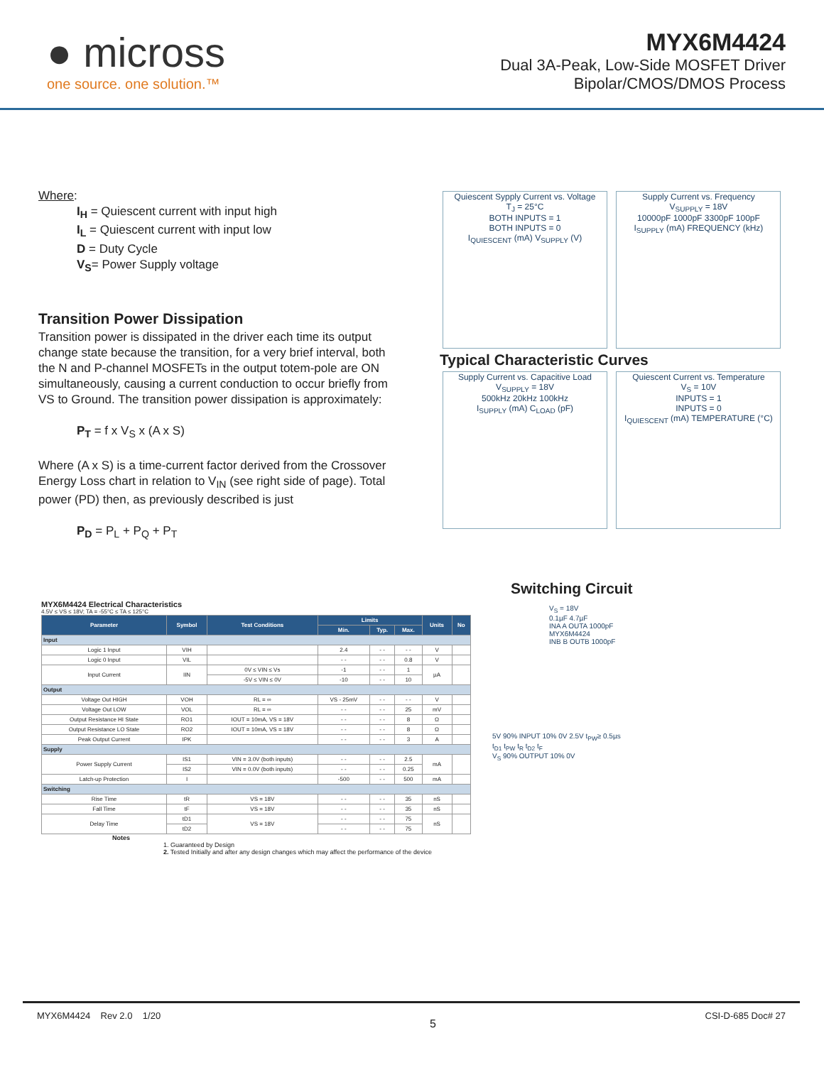● micross
one source. one solution.™
MYX6M4424
Dual 3A-Peak, Low-Side MOSFET Driver
Bipolar/CMOS/DMOS Process
Where:
I<sub>H</sub> = Quiescent current with input high
I<sub>L</sub> = Quiescent current with input low
D = Duty Cycle
V<sub>S</sub>= Power Supply voltage
Transition Power Dissipation
Transition power is dissipated in the driver each time its output change state because the transition, for a very brief interval, both the N and P-channel MOSFETs in the output totem-pole are ON simultaneously, causing a current conduction to occur briefly from VS to Ground. The transition power dissipation is approximately:
P<sub>T</sub> = f x V<sub>S</sub> x (A x S)
Where (A x S) is a time-current factor derived from the Crossover Energy Loss chart in relation to V<sub>IN</sub> (see right side of page). Total power (PD) then, as previously described is just
P<sub>D</sub> = P<sub>L</sub> + P<sub>Q</sub> + P<sub>T</sub>
Quiescent Sypply Current vs. Voltage
T<sub>J</sub> = 25°C
BOTH INPUTS = 1
BOTH INPUTS = 0
I<sub>QUIESCENT</sub> (mA) V<sub>SUPPLY</sub> (V)
Supply Current vs. Frequency
V<sub>SUPPLY</sub> = 18V
10000pF 1000pF 3300pF 100pF
I<sub>SUPPLY</sub> (mA) FREQUENCY (kHz)
Typical Characteristic Curves
Supply Current vs. Capacitive Load
V<sub>SUPPLY</sub> = 18V
500kHz 20kHz 100kHz
I<sub>SUPPLY</sub> (mA) C<sub>LOAD</sub> (pF)
Quiescent Current vs. Temperature
V<sub>S</sub> = 10V
INPUTS = 1
INPUTS = 0
I<sub>QUIESCENT</sub> (mA) TEMPERATURE (°C)
MYX6M4424 Electrical Characteristics
4.5V ≤ VS ≤ 18V; TA = -55°C ≤ TA ≤ 125°C
| Parameter | Symbol | Test Conditions | Limits | | | Units | No |
| --- | --- | --- | --- | --- | --- | --- | --- |
| | | | Min. | Typ. | Max. | | |
| Input | | | | | | | |
| Logic 1 Input | VIH | | 2.4 | - - | - - | V | |
| Logic 0 Input | VIL | | - - | - - | 0.8 | V | |
| Input Current | IIN | 0V ≤ VIN ≤ Vs | -1 | - - | 1 | µA | |
| | | -5V ≤ VIN ≤ 0V | -10 | - - | 10 | | |
| Output | | | | | | | |
| Voltage Out HIGH | VOH | RL = ∞ | VS - 25mV | - - | - - | V | |
| Voltage Out LOW | VOL | RL = ∞ | - - | - - | 25 | mV | |
| Output Resistance HI State | RO1 | IOUT = 10mA, VS = 18V | - - | - - | 8 | Ω | |
| Output Resistance LO State | RO2 | IOUT = 10mA, VS = 18V | - - | - - | 8 | Ω | |
| Peak Output Current | IPK | | - - | - - | 3 | A | |
| Supply | | | | | | | |
| Power Supply Current | IS1 | VIN = 3.0V (both inputs) | - - | - - | 2.5 | mA | |
| | IS2 | VIN = 0.0V (both inputs) | - - | - - | 0.25 | | |
| Latch-up Protection | I | | -500 | - - | 500 | mA | |
| Switching | | | | | | | |
| Rise Time | tR | VS = 18V | - - | - - | 35 | nS | |
| Fall Time | tF | VS = 18V | - - | - - | 35 | nS | |
| Delay Time | tD1 | VS = 18V | - - | - - | 75 | nS | |
| | tD2 | | - - | - - | 75 | | |
Notes
1. Guaranteed by Design
2. Tested Initially and after any design changes which may affect the performance of the device
Switching Circuit
V<sub>S</sub> = 18V
0.1µF 4.7µF
INA A OUTA 1000pF
MYX6M4424
INB B OUTB 1000pF
5V 90% INPUT 10% 0V 2.5V t<sub>PW</sub>≥ 0.5µs
t<sub>D1</sub> t<sub>PW</sub> t<sub>R</sub> t<sub>D2</sub> t<sub>F</sub>
V<sub>S</sub> 90% OUTPUT 10% 0V
MYX6M4424 Rev 2.0 1/20 5 CSI-D-685 Doc# 27